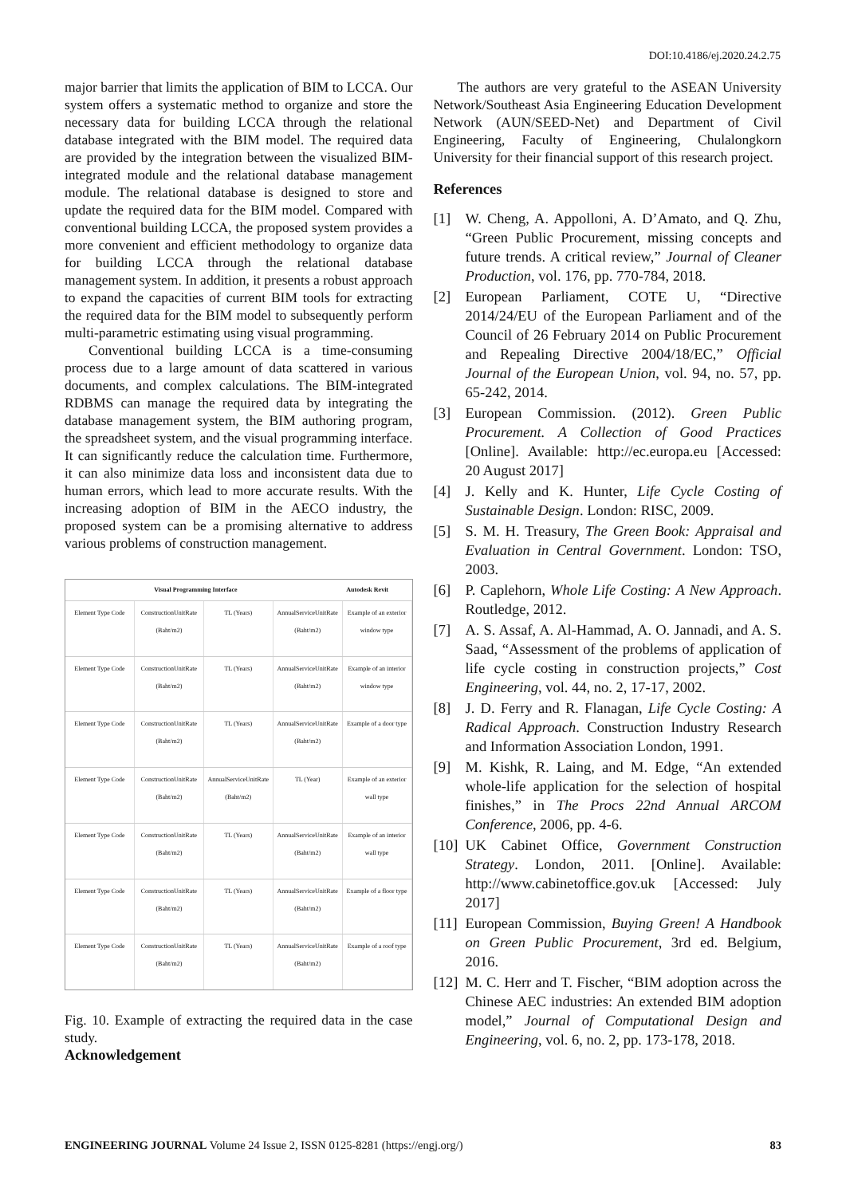DOI:10.4186/ej.2020.24.2.75
major barrier that limits the application of BIM to LCCA. Our system offers a systematic method to organize and store the necessary data for building LCCA through the relational database integrated with the BIM model. The required data are provided by the integration between the visualized BIM-integrated module and the relational database management module. The relational database is designed to store and update the required data for the BIM model. Compared with conventional building LCCA, the proposed system provides a more convenient and efficient methodology to organize data for building LCCA through the relational database management system. In addition, it presents a robust approach to expand the capacities of current BIM tools for extracting the required data for the BIM model to subsequently perform multi-parametric estimating using visual programming.
Conventional building LCCA is a time-consuming process due to a large amount of data scattered in various documents, and complex calculations. The BIM-integrated RDBMS can manage the required data by integrating the database management system, the BIM authoring program, the spreadsheet system, and the visual programming interface. It can significantly reduce the calculation time. Furthermore, it can also minimize data loss and inconsistent data due to human errors, which lead to more accurate results. With the increasing adoption of BIM in the AECO industry, the proposed system can be a promising alternative to address various problems of construction management.
Visual Programming Interface Autodesk Revit
Element Type Code ConstructionUnitRate (Baht/m2) TL (Years) AnnualServiceUnitRate (Baht/m2)
Example of an exterior window type
Element Type Code ConstructionUnitRate (Baht/m2) TL (Years) AnnualServiceUnitRate (Baht/m2)
Example of an interior window type
Element Type Code ConstructionUnitRate (Baht/m2) TL (Years) AnnualServiceUnitRate (Baht/m2)
Example of a door type
Element Type Code ConstructionUnitRate (Baht/m2) AnnualServiceUnitRate (Baht/m2)
TL (Year) Example of an exterior wall type
Element Type Code ConstructionUnitRate (Baht/m2) TL (Years) AnnualServiceUnitRate (Baht/m2)
Example of an interior wall type
Element Type Code ConstructionUnitRate (Baht/m2) TL (Years) AnnualServiceUnitRate (Baht/m2)
Example of a floor type
Element Type Code ConstructionUnitRate (Baht/m2) TL (Years) AnnualServiceUnitRate (Baht/m2)
Example of a roof type
Fig. 10. Example of extracting the required data in the case study.
Acknowledgement
The authors are very grateful to the ASEAN University Network/Southeast Asia Engineering Education Development Network (AUN/SEED-Net) and Department of Civil Engineering, Faculty of Engineering, Chulalongkorn University for their financial support of this research project.
References
[1] W. Cheng, A. Appolloni, A. D’Amato, and Q. Zhu, “Green Public Procurement, missing concepts and future trends. A critical review,” Journal of Cleaner Production, vol. 176, pp. 770-784, 2018.
[2] European Parliament, COTE U, “Directive 2014/24/EU of the European Parliament and of the Council of 26 February 2014 on Public Procurement and Repealing Directive 2004/18/EC,” Official Journal of the European Union, vol. 94, no. 57, pp. 65-242, 2014.
[3] European Commission. (2012). Green Public Procurement. A Collection of Good Practices [Online]. Available: http://ec.europa.eu [Accessed: 20 August 2017]
[4] J. Kelly and K. Hunter, Life Cycle Costing of Sustainable Design. London: RISC, 2009.
[5] S. M. H. Treasury, The Green Book: Appraisal and Evaluation in Central Government. London: TSO, 2003.
[6] P. Caplehorn, Whole Life Costing: A New Approach. Routledge, 2012.
[7] A. S. Assaf, A. Al-Hammad, A. O. Jannadi, and A. S. Saad, “Assessment of the problems of application of life cycle costing in construction projects,” Cost Engineering, vol. 44, no. 2, 17-17, 2002.
[8] J. D. Ferry and R. Flanagan, Life Cycle Costing: A Radical Approach. Construction Industry Research and Information Association London, 1991.
[9] M. Kishk, R. Laing, and M. Edge, “An extended whole-life application for the selection of hospital finishes,” in The Procs 22nd Annual ARCOM Conference, 2006, pp. 4-6.
[10] UK Cabinet Office, Government Construction Strategy. London, 2011. [Online]. Available: http://www.cabinetoffice.gov.uk [Accessed: July 2017]
[11] European Commission, Buying Green! A Handbook on Green Public Procurement, 3rd ed. Belgium, 2016.
[12] M. C. Herr and T. Fischer, “BIM adoption across the Chinese AEC industries: An extended BIM adoption model,” Journal of Computational Design and Engineering, vol. 6, no. 2, pp. 173-178, 2018.
ENGINEERING JOURNAL Volume 24 Issue 2, ISSN 0125-8281 (https://engj.org/) 83